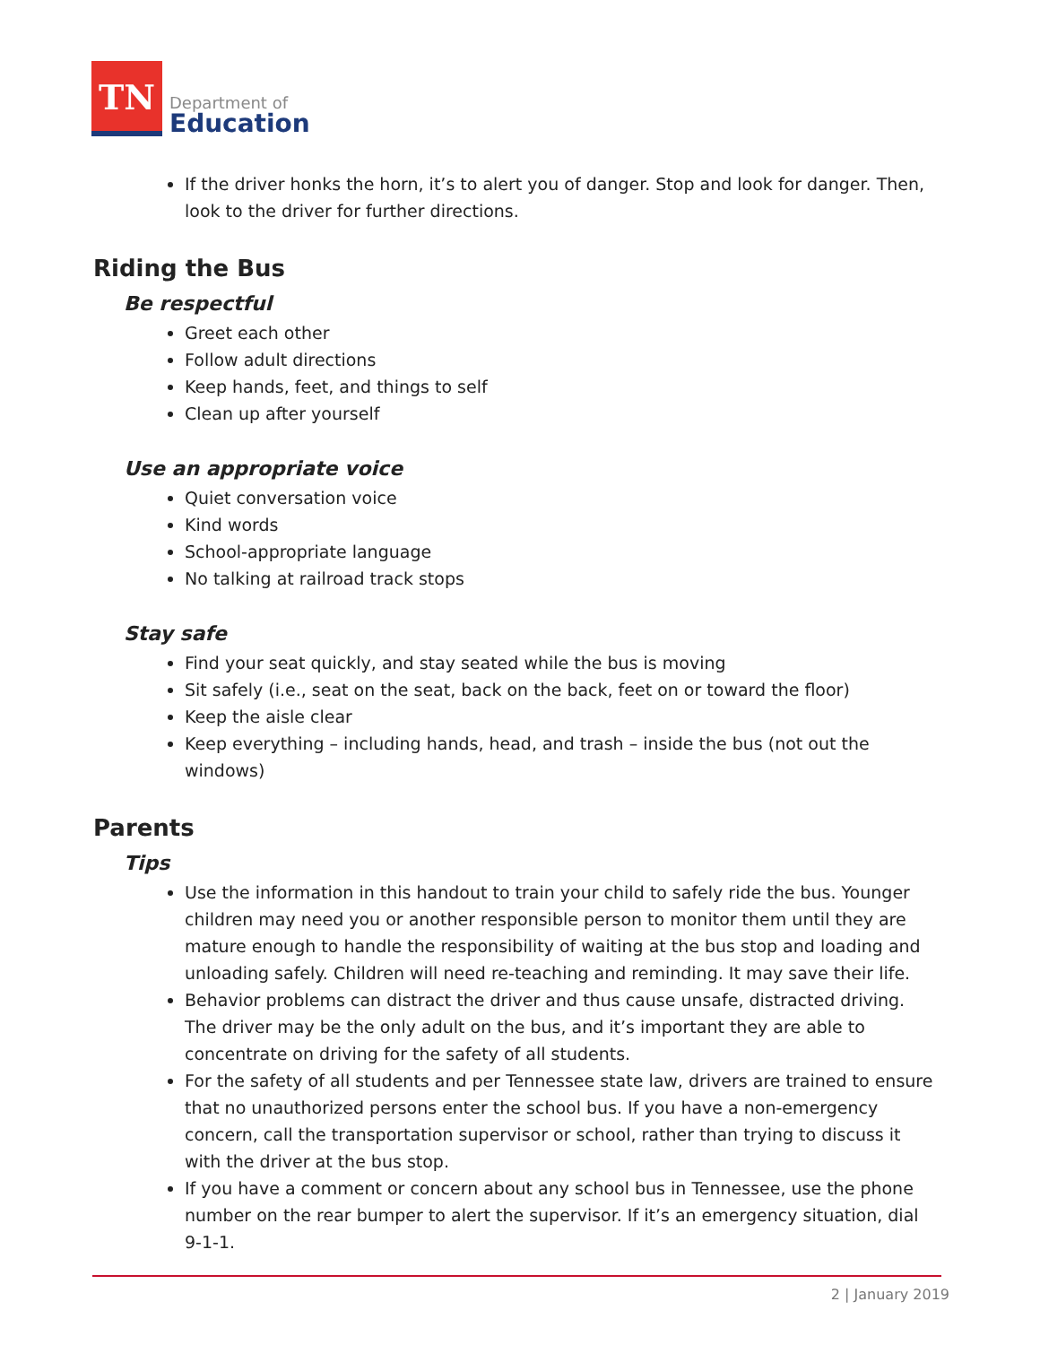TN
Department of
Education
If the driver honks the horn, it’s to alert you of danger. Stop and look for danger. Then, look to the driver for further directions.
Riding the Bus
Be respectful
Greet each other
Follow adult directions
Keep hands, feet, and things to self
Clean up after yourself
Use an appropriate voice
Quiet conversation voice
Kind words
School-appropriate language
No talking at railroad track stops
Stay safe
Find your seat quickly, and stay seated while the bus is moving
Sit safely (i.e., seat on the seat, back on the back, feet on or toward the floor)
Keep the aisle clear
Keep everything – including hands, head, and trash – inside the bus (not out the windows)
Parents
Tips
Use the information in this handout to train your child to safely ride the bus. Younger children may need you or another responsible person to monitor them until they are mature enough to handle the responsibility of waiting at the bus stop and loading and unloading safely. Children will need re-teaching and reminding. It may save their life.
Behavior problems can distract the driver and thus cause unsafe, distracted driving. The driver may be the only adult on the bus, and it’s important they are able to concentrate on driving for the safety of all students.
For the safety of all students and per Tennessee state law, drivers are trained to ensure that no unauthorized persons enter the school bus. If you have a non-emergency concern, call the transportation supervisor or school, rather than trying to discuss it with the driver at the bus stop.
If you have a comment or concern about any school bus in Tennessee, use the phone number on the rear bumper to alert the supervisor. If it’s an emergency situation, dial 9-1-1.
2 | January 2019